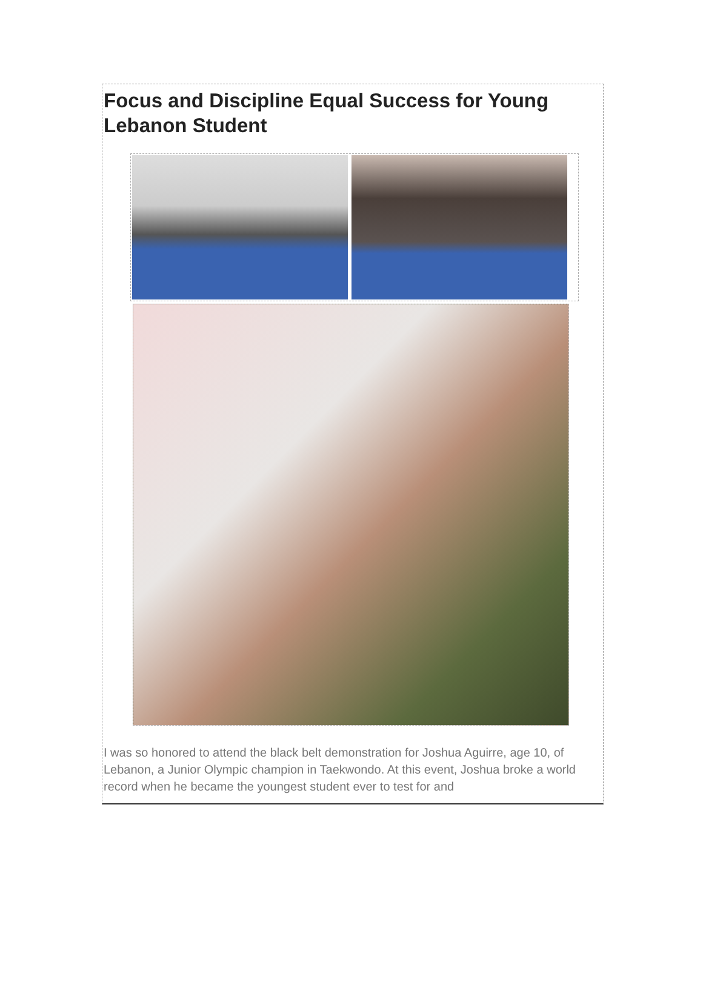Focus and Discipline Equal Success for Young Lebanon Student
I was so honored to attend the black belt demonstration for Joshua Aguirre, age 10, of Lebanon, a Junior Olympic champion in Taekwondo. At this event, Joshua broke a world record when he became the youngest student ever to test for and